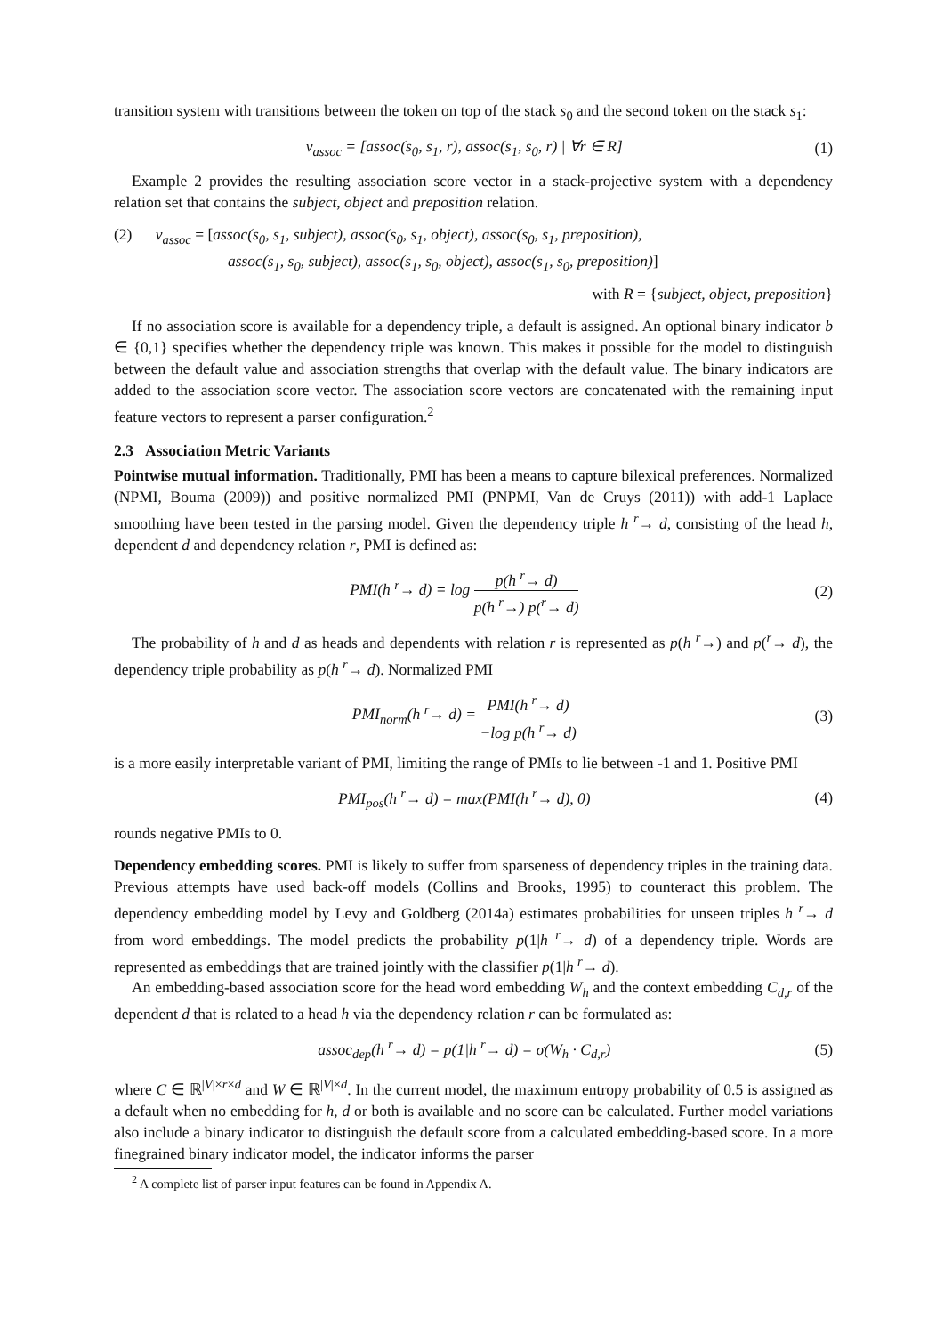transition system with transitions between the token on top of the stack s<sub>0</sub> and the second token on the stack s<sub>1</sub>:
v<sub>assoc</sub> = [assoc(s<sub>0</sub>, s<sub>1</sub>, r), assoc(s<sub>1</sub>, s<sub>0</sub>, r) | ∀r ∈ R] (1)
Example 2 provides the resulting association score vector in a stack-projective system with a dependency relation set that contains the subject, object and preposition relation.
(2) v<sub>assoc</sub> = [assoc(s<sub>0</sub>, s<sub>1</sub>, subject), assoc(s<sub>0</sub>, s<sub>1</sub>, object), assoc(s<sub>0</sub>, s<sub>1</sub>, preposition),
assoc(s<sub>1</sub>, s<sub>0</sub>, subject), assoc(s<sub>1</sub>, s<sub>0</sub>, object), assoc(s<sub>1</sub>, s<sub>0</sub>, preposition)]
with R = {subject, object, preposition}
If no association score is available for a dependency triple, a default is assigned. An optional binary indicator b ∈ {0,1} specifies whether the dependency triple was known. This makes it possible for the model to distinguish between the default value and association strengths that overlap with the default value. The binary indicators are added to the association score vector. The association score vectors are concatenated with the remaining input feature vectors to represent a parser configuration.<sup>2</sup>
2.3 Association Metric Variants
Pointwise mutual information. Traditionally, PMI has been a means to capture bilexical preferences. Normalized (NPMI, Bouma (2009)) and positive normalized PMI (PNPMI, Van de Cruys (2011)) with add-1 Laplace smoothing have been tested in the parsing model. Given the dependency triple h <sup>r</sup>→ d, consisting of the head h, dependent d and dependency relation r, PMI is defined as:
PMI(h <sup>r</sup>→ d) = log p(h <sup>r</sup>→ d) p(h <sup>r</sup>→) p(<sup>r</sup>→ d) (2)
The probability of h and d as heads and dependents with relation r is represented as p(h <sup>r</sup>→) and p(<sup>r</sup>→ d), the dependency triple probability as p(h <sup>r</sup>→ d). Normalized PMI
PMI<sub>norm</sub>(h <sup>r</sup>→ d) = PMI(h <sup>r</sup>→ d) −log p(h <sup>r</sup>→ d) (3)
is a more easily interpretable variant of PMI, limiting the range of PMIs to lie between -1 and 1. Positive PMI
PMI<sub>pos</sub>(h <sup>r</sup>→ d) = max(PMI(h <sup>r</sup>→ d), 0) (4)
rounds negative PMIs to 0.
Dependency embedding scores. PMI is likely to suffer from sparseness of dependency triples in the training data. Previous attempts have used back-off models (Collins and Brooks, 1995) to counteract this problem. The dependency embedding model by Levy and Goldberg (2014a) estimates probabilities for unseen triples h <sup>r</sup>→ d from word embeddings. The model predicts the probability p(1|h <sup>r</sup>→ d) of a dependency triple. Words are represented as embeddings that are trained jointly with the classifier p(1|h <sup>r</sup>→ d).
An embedding-based association score for the head word embedding W<sub>h</sub> and the context embedding C<sub>d,r</sub> of the dependent d that is related to a head h via the dependency relation r can be formulated as:
assoc<sub>dep</sub>(h <sup>r</sup>→ d) = p(1|h <sup>r</sup>→ d) = σ(W<sub>h</sub> · C<sub>d,r</sub>) (5)
where C ∈ ℝ<sup>|V|×r×d</sup> and W ∈ ℝ<sup>|V|×d</sup>. In the current model, the maximum entropy probability of 0.5 is assigned as a default when no embedding for h, d or both is available and no score can be calculated. Further model variations also include a binary indicator to distinguish the default score from a calculated embedding-based score. In a more finegrained binary indicator model, the indicator informs the parser
<sup>2</sup> A complete list of parser input features can be found in Appendix A.